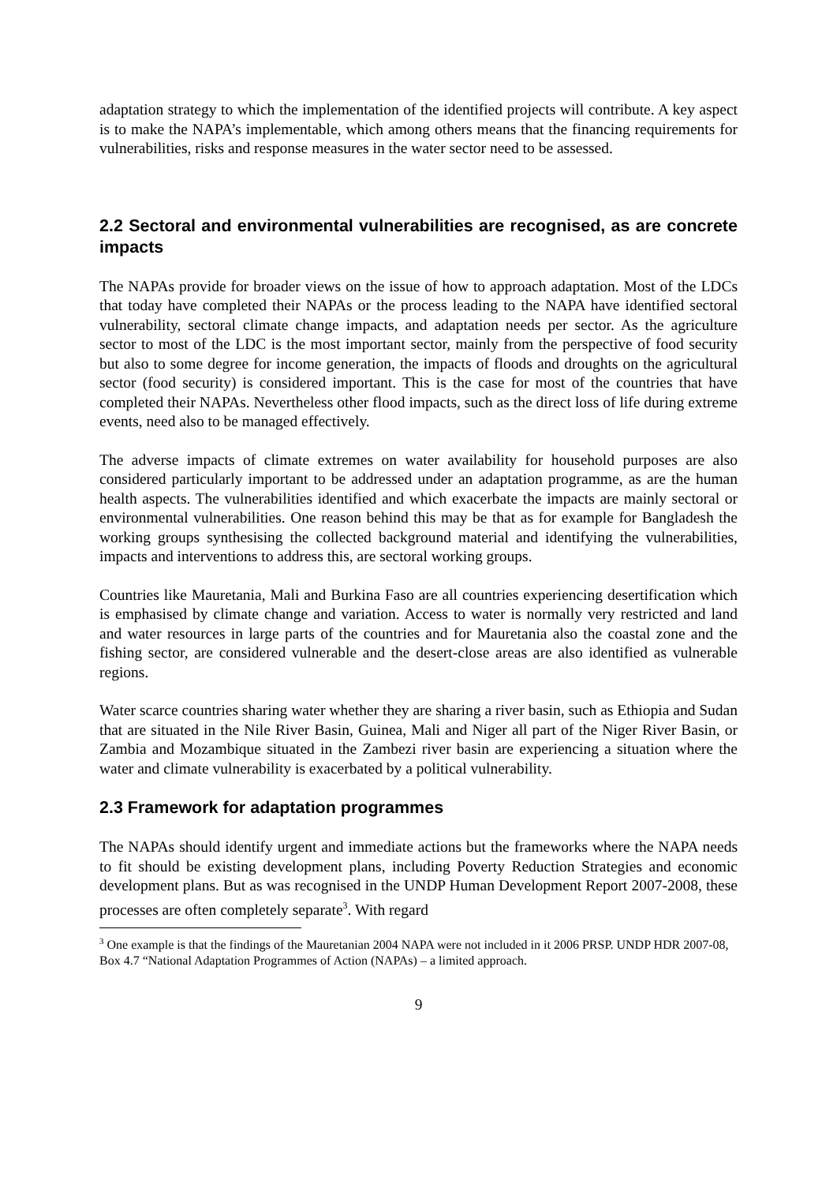adaptation strategy to which the implementation of the identified projects will contribute. A key aspect is to make the NAPA’s implementable, which among others means that the financing requirements for vulnerabilities, risks and response measures in the water sector need to be assessed.
2.2 Sectoral and environmental vulnerabilities are recognised, as are concrete impacts
The NAPAs provide for broader views on the issue of how to approach adaptation. Most of the LDCs that today have completed their NAPAs or the process leading to the NAPA have identified sectoral vulnerability, sectoral climate change impacts, and adaptation needs per sector. As the agriculture sector to most of the LDC is the most important sector, mainly from the perspective of food security but also to some degree for income generation, the impacts of floods and droughts on the agricultural sector (food security) is considered important. This is the case for most of the countries that have completed their NAPAs. Nevertheless other flood impacts, such as the direct loss of life during extreme events, need also to be managed effectively.
The adverse impacts of climate extremes on water availability for household purposes are also considered particularly important to be addressed under an adaptation programme, as are the human health aspects. The vulnerabilities identified and which exacerbate the impacts are mainly sectoral or environmental vulnerabilities. One reason behind this may be that as for example for Bangladesh the working groups synthesising the collected background material and identifying the vulnerabilities, impacts and interventions to address this, are sectoral working groups.
Countries like Mauretania, Mali and Burkina Faso are all countries experiencing desertification which is emphasised by climate change and variation. Access to water is normally very restricted and land and water resources in large parts of the countries and for Mauretania also the coastal zone and the fishing sector, are considered vulnerable and the desert-close areas are also identified as vulnerable regions.
Water scarce countries sharing water whether they are sharing a river basin, such as Ethiopia and Sudan that are situated in the Nile River Basin, Guinea, Mali and Niger all part of the Niger River Basin, or Zambia and Mozambique situated in the Zambezi river basin are experiencing a situation where the water and climate vulnerability is exacerbated by a political vulnerability.
2.3 Framework for adaptation programmes
The NAPAs should identify urgent and immediate actions but the frameworks where the NAPA needs to fit should be existing development plans, including Poverty Reduction Strategies and economic development plans. But as was recognised in the UNDP Human Development Report 2007-2008, these processes are often completely separate<sup>3</sup>. With regard
<sup>3</sup> One example is that the findings of the Mauretanian 2004 NAPA were not included in it 2006 PRSP. UNDP HDR 2007-08, Box 4.7 “National Adaptation Programmes of Action (NAPAs) – a limited approach.
9